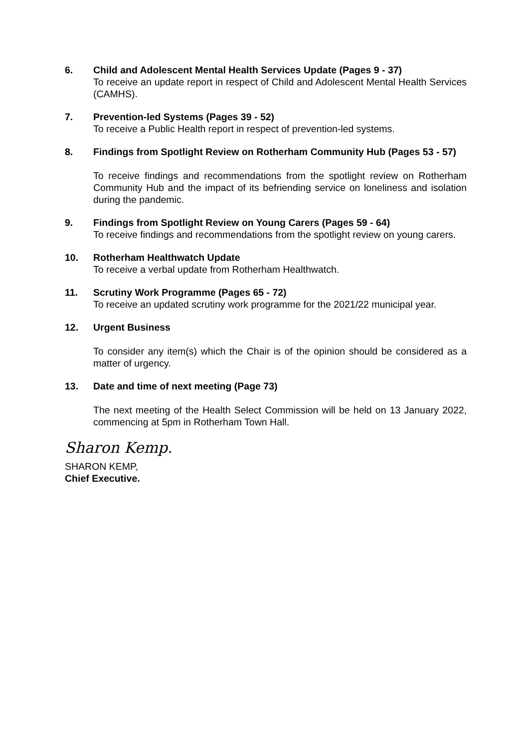6. Child and Adolescent Mental Health Services Update (Pages 9 - 37)
To receive an update report in respect of Child and Adolescent Mental Health Services (CAMHS).
7. Prevention-led Systems (Pages 39 - 52)
To receive a Public Health report in respect of prevention-led systems.
8. Findings from Spotlight Review on Rotherham Community Hub (Pages 53 - 57)
To receive findings and recommendations from the spotlight review on Rotherham Community Hub and the impact of its befriending service on loneliness and isolation during the pandemic.
9. Findings from Spotlight Review on Young Carers (Pages 59 - 64)
To receive findings and recommendations from the spotlight review on young carers.
10. Rotherham Healthwatch Update
To receive a verbal update from Rotherham Healthwatch.
11. Scrutiny Work Programme (Pages 65 - 72)
To receive an updated scrutiny work programme for the 2021/22 municipal year.
12. Urgent Business
To consider any item(s) which the Chair is of the opinion should be considered as a matter of urgency.
13. Date and time of next meeting (Page 73)
The next meeting of the Health Select Commission will be held on 13 January 2022, commencing at 5pm in Rotherham Town Hall.
Sharon Kemp.
SHARON KEMP,
Chief Executive.